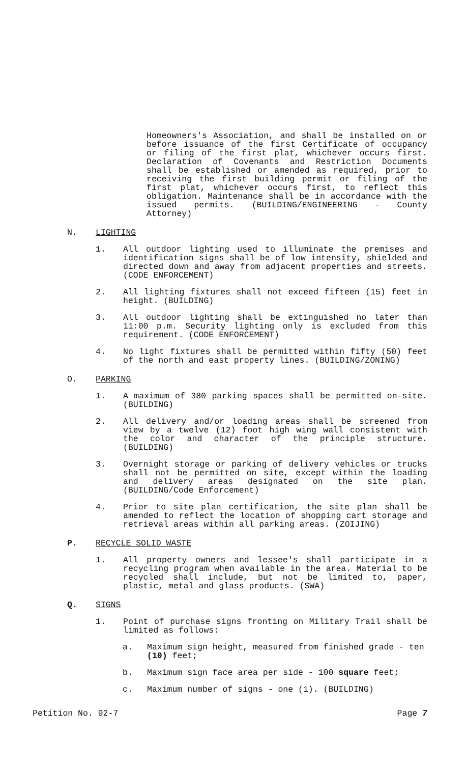Homeowners's Association, and shall be installed on or before issuance of the first Certificate of occupancy or filing of the first plat, whichever occurs first. Declaration of Covenants and Restriction Documents shall be established or amended as required, prior to receiving the first building permit or filing of the first plat, whichever occurs first, to reflect this obligation. Maintenance shall be in accordance with the issued permits. (BUILDING/ENGINEERING - County Attorney)
N. LIGHTING
1. All outdoor lighting used to illuminate the premises and identification signs shall be of low intensity, shielded and directed down and away from adjacent properties and streets. (CODE ENFORCEMENT)
2. All lighting fixtures shall not exceed fifteen (15) feet in height. (BUILDING)
3. All outdoor lighting shall be extinguished no later than 11:00 p.m. Security lighting only is excluded from this requirement. (CODE ENFORCEMENT)
4. No light fixtures shall be permitted within fifty (50) feet of the north and east property lines. (BUILDING/ZONING)
O. PARKING
1. A maximum of 380 parking spaces shall be permitted on-site. (BUILDING)
2. All delivery and/or loading areas shall be screened from view by a twelve (12) foot high wing wall consistent with the color and character of the principle structure. (BUILDING)
3. Overnight storage or parking of delivery vehicles or trucks shall not be permitted on site, except within the loading and delivery areas designated on the site plan. (BUILDING/Code Enforcement)
4. Prior to site plan certification, the site plan shall be amended to reflect the location of shopping cart storage and retrieval areas within all parking areas. (ZOIJING)
P. RECYCLE SOLID WASTE
1. All property owners and lessee's shall participate in a recycling program when available in the area. Material to be recycled shall include, but not be limited to, paper, plastic, metal and glass products. (SWA)
Q. SIGNS
1. Point of purchase signs fronting on Military Trail shall be limited as follows:
a. Maximum sign height, measured from finished grade - ten (10) feet;
b. Maximum sign face area per side - 100 square feet;
c. Maximum number of signs - one (1). (BUILDING)
Petition No. 92-7 Page 7